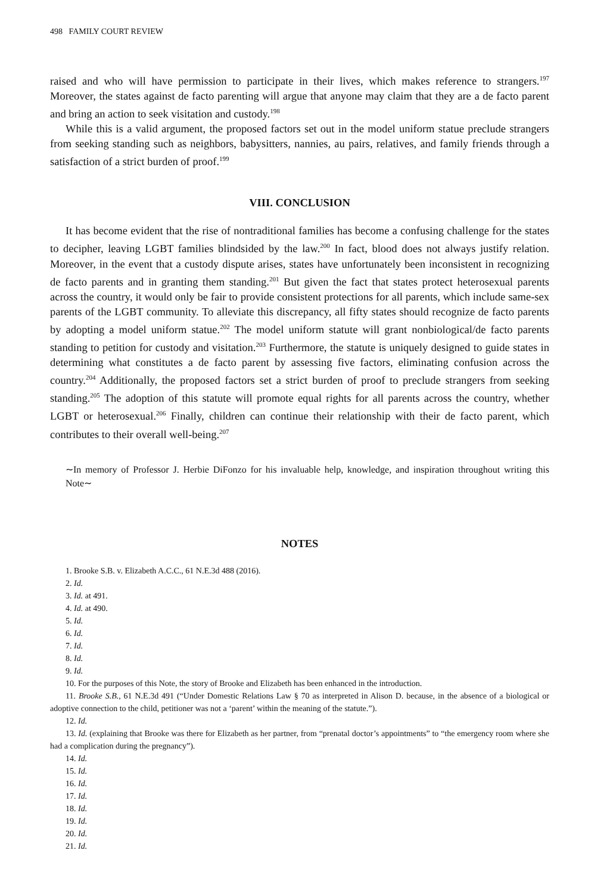498 FAMILY COURT REVIEW
raised and who will have permission to participate in their lives, which makes reference to strangers.<sup>197</sup> Moreover, the states against de facto parenting will argue that anyone may claim that they are a de facto parent and bring an action to seek visitation and custody.<sup>198</sup>
While this is a valid argument, the proposed factors set out in the model uniform statue preclude strangers from seeking standing such as neighbors, babysitters, nannies, au pairs, relatives, and family friends through a satisfaction of a strict burden of proof.<sup>199</sup>
VIII. CONCLUSION
It has become evident that the rise of nontraditional families has become a confusing challenge for the states to decipher, leaving LGBT families blindsided by the law.<sup>200</sup> In fact, blood does not always justify relation. Moreover, in the event that a custody dispute arises, states have unfortunately been inconsistent in recognizing de facto parents and in granting them standing.<sup>201</sup> But given the fact that states protect heterosexual parents across the country, it would only be fair to provide consistent protections for all parents, which include same-sex parents of the LGBT community. To alleviate this discrepancy, all fifty states should recognize de facto parents by adopting a model uniform statue.<sup>202</sup> The model uniform statute will grant nonbiological/de facto parents standing to petition for custody and visitation.<sup>203</sup> Furthermore, the statute is uniquely designed to guide states in determining what constitutes a de facto parent by assessing five factors, eliminating confusion across the country.<sup>204</sup> Additionally, the proposed factors set a strict burden of proof to preclude strangers from seeking standing.<sup>205</sup> The adoption of this statute will promote equal rights for all parents across the country, whether LGBT or heterosexual.<sup>206</sup> Finally, children can continue their relationship with their de facto parent, which contributes to their overall well-being.<sup>207</sup>
∼In memory of Professor J. Herbie DiFonzo for his invaluable help, knowledge, and inspiration throughout writing this Note∼
NOTES
1. Brooke S.B. v. Elizabeth A.C.C., 61 N.E.3d 488 (2016).
2. Id.
3. Id. at 491.
4. Id. at 490.
5. Id.
6. Id.
7. Id.
8. Id.
9. Id.
10. For the purposes of this Note, the story of Brooke and Elizabeth has been enhanced in the introduction.
11. Brooke S.B., 61 N.E.3d 491 (“Under Domestic Relations Law § 70 as interpreted in Alison D. because, in the absence of a biological or adoptive connection to the child, petitioner was not a ‘parent’ within the meaning of the statute.”).
12. Id.
13. Id. (explaining that Brooke was there for Elizabeth as her partner, from “prenatal doctor’s appointments” to “the emergency room where she had a complication during the pregnancy”).
14. Id.
15. Id.
16. Id.
17. Id.
18. Id.
19. Id.
20. Id.
21. Id.